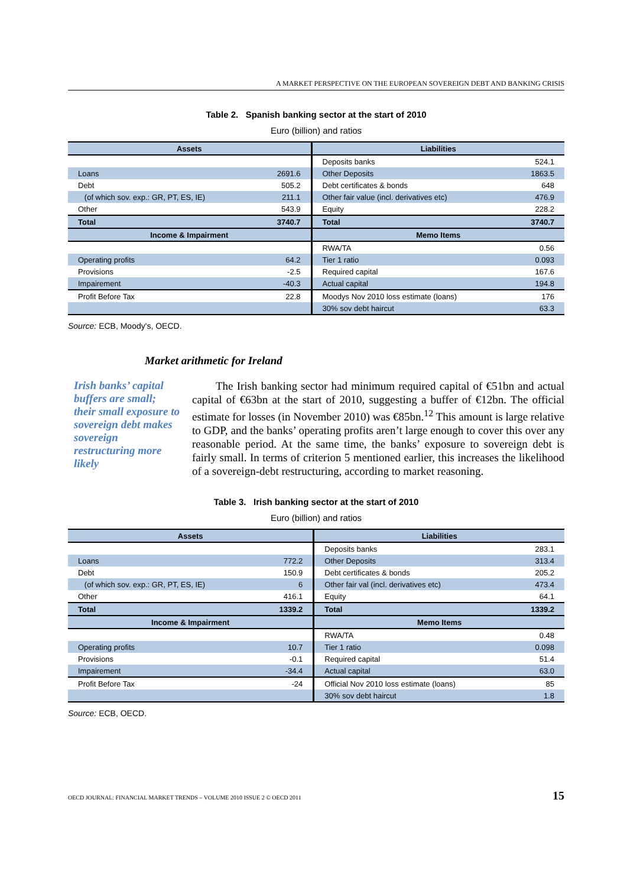A MARKET PERSPECTIVE ON THE EUROPEAN SOVEREIGN DEBT AND BANKING CRISIS
Table 2. Spanish banking sector at the start of 2010
Euro (billion) and ratios
| Assets | | Liabilities | |
| --- | --- | --- | --- |
| | | Deposits banks | 524.1 |
| Loans | 2691.6 | Other Deposits | 1863.5 |
| Debt | 505.2 | Debt certificates & bonds | 648 |
| (of which sov. exp.: GR, PT, ES, IE) | 211.1 | Other fair value (incl. derivatives etc) | 476.9 |
| Other | 543.9 | Equity | 228.2 |
| Total | 3740.7 | Total | 3740.7 |
| Income & Impairment | | Memo Items | |
| | | RWA/TA | 0.56 |
| Operating profits | 64.2 | Tier 1 ratio | 0.093 |
| Provisions | -2.5 | Required capital | 167.6 |
| Impairement | -40.3 | Actual capital | 194.8 |
| Profit Before Tax | 22.8 | Moodys Nov 2010 loss estimate (loans) | 176 |
| | | 30% sov debt haircut | 63.3 |
Source: ECB, Moody's, OECD.
Market arithmetic for Ireland
Irish banks’ capital buffers are small; their small exposure to sovereign debt makes sovereign restructuring more likely
The Irish banking sector had minimum required capital of €51bn and actual capital of €63bn at the start of 2010, suggesting a buffer of €12bn. The official estimate for losses (in November 2010) was €85bn.<sup>12</sup> This amount is large relative to GDP, and the banks’ operating profits aren’t large enough to cover this over any reasonable period. At the same time, the banks’ exposure to sovereign debt is fairly small. In terms of criterion 5 mentioned earlier, this increases the likelihood of a sovereign-debt restructuring, according to market reasoning.
Table 3. Irish banking sector at the start of 2010
Euro (billion) and ratios
| Assets | | Liabilities | |
| --- | --- | --- | --- |
| | | Deposits banks | 283.1 |
| Loans | 772.2 | Other Deposits | 313.4 |
| Debt | 150.9 | Debt certificates & bonds | 205.2 |
| (of which sov. exp.: GR, PT, ES, IE) | 6 | Other fair val (incl. derivatives etc) | 473.4 |
| Other | 416.1 | Equity | 64.1 |
| Total | 1339.2 | Total | 1339.2 |
| Income & Impairment | | Memo Items | |
| | | RWA/TA | 0.48 |
| Operating profits | 10.7 | Tier 1 ratio | 0.098 |
| Provisions | -0.1 | Required capital | 51.4 |
| Impairement | -34.4 | Actual capital | 63.0 |
| Profit Before Tax | -24 | Official Nov 2010 loss estimate (loans) | 85 |
| | | 30% sov debt haircut | 1.8 |
Source: ECB, OECD.
OECD JOURNAL: FINANCIAL MARKET TRENDS – VOLUME 2010 ISSUE 2 © OECD 2011 15